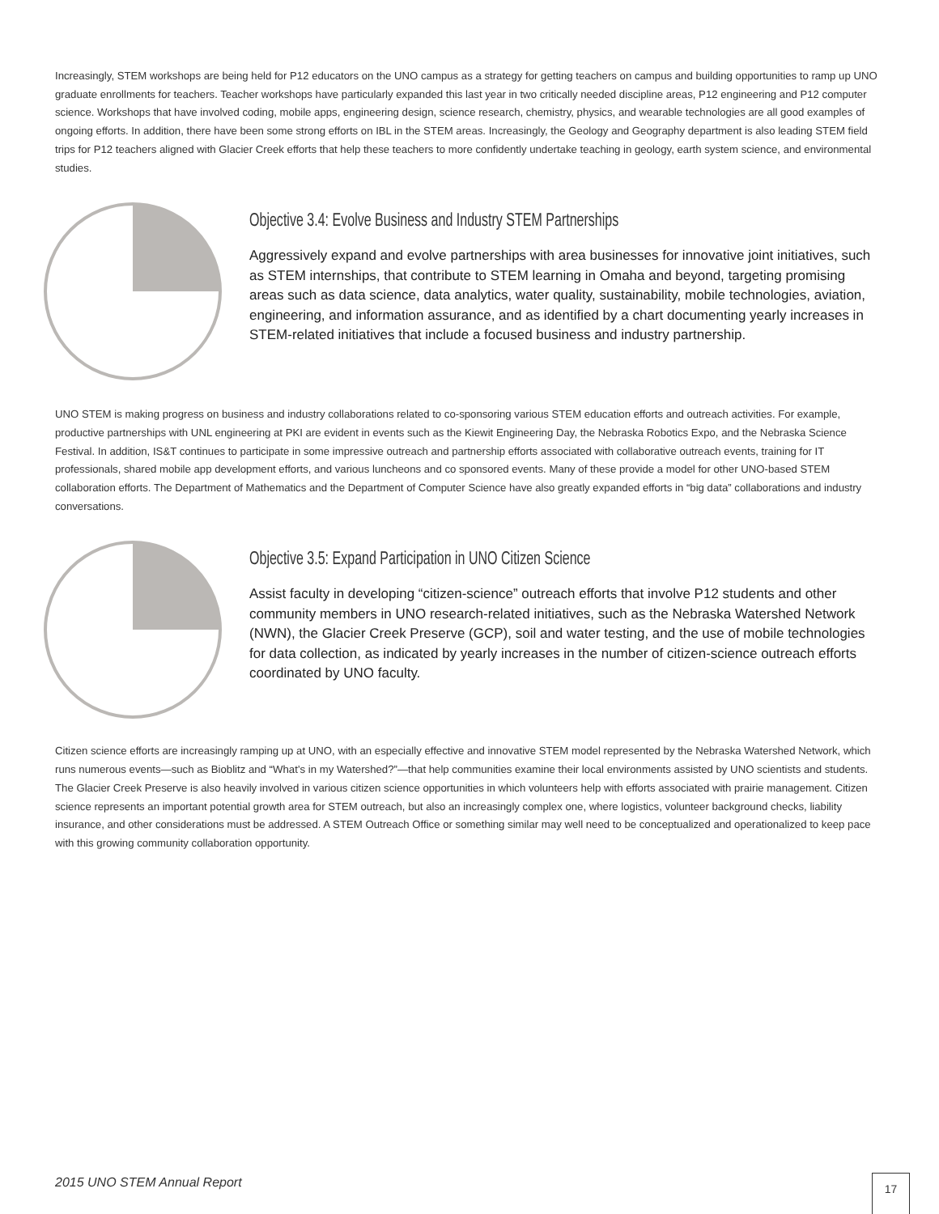Increasingly, STEM workshops are being held for P12 educators on the UNO campus as a strategy for getting teachers on campus and building opportunities to ramp up UNO graduate enrollments for teachers. Teacher workshops have particularly expanded this last year in two critically needed discipline areas, P12 engineering and P12 computer science. Workshops that have involved coding, mobile apps, engineering design, science research, chemistry, physics, and wearable technologies are all good examples of ongoing efforts. In addition, there have been some strong efforts on IBL in the STEM areas. Increasingly, the Geology and Geography department is also leading STEM field trips for P12 teachers aligned with Glacier Creek efforts that help these teachers to more confidently undertake teaching in geology, earth system science, and environmental studies.
Objective 3.4: Evolve Business and Industry STEM Partnerships
Aggressively expand and evolve partnerships with area businesses for innovative joint initiatives, such as STEM internships, that contribute to STEM learning in Omaha and beyond, targeting promising areas such as data science, data analytics, water quality, sustainability, mobile technologies, aviation, engineering, and information assurance, and as identified by a chart documenting yearly increases in STEM-related initiatives that include a focused business and industry partnership.
UNO STEM is making progress on business and industry collaborations related to co-sponsoring various STEM education efforts and outreach activities. For example, productive partnerships with UNL engineering at PKI are evident in events such as the Kiewit Engineering Day, the Nebraska Robotics Expo, and the Nebraska Science Festival. In addition, IS&T continues to participate in some impressive outreach and partnership efforts associated with collaborative outreach events, training for IT professionals, shared mobile app development efforts, and various luncheons and co sponsored events. Many of these provide a model for other UNO-based STEM collaboration efforts. The Department of Mathematics and the Department of Computer Science have also greatly expanded efforts in “big data” collaborations and industry conversations.
Objective 3.5: Expand Participation in UNO Citizen Science
Assist faculty in developing “citizen-science” outreach efforts that involve P12 students and other community members in UNO research-related initiatives, such as the Nebraska Watershed Network (NWN), the Glacier Creek Preserve (GCP), soil and water testing, and the use of mobile technologies for data collection, as indicated by yearly increases in the number of citizen-science outreach efforts coordinated by UNO faculty.
Citizen science efforts are increasingly ramping up at UNO, with an especially effective and innovative STEM model represented by the Nebraska Watershed Network, which runs numerous events—such as Bioblitz and “What’s in my Watershed?”—that help communities examine their local environments assisted by UNO scientists and students. The Glacier Creek Preserve is also heavily involved in various citizen science opportunities in which volunteers help with efforts associated with prairie management. Citizen science represents an important potential growth area for STEM outreach, but also an increasingly complex one, where logistics, volunteer background checks, liability insurance, and other considerations must be addressed. A STEM Outreach Office or something similar may well need to be conceptualized and operationalized to keep pace with this growing community collaboration opportunity.
2015 UNO STEM Annual Report 17